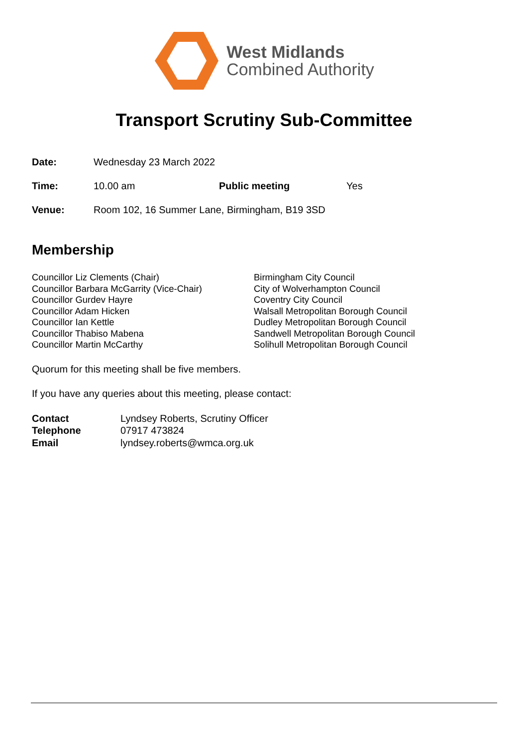West Midlands
Combined Authority
Transport Scrutiny Sub-Committee
| Date: | Wednesday 23 March 2022 | | |
| Time: | 10.00 am | Public meeting | Yes |
| Venue: | Room 102, 16 Summer Lane, Birmingham, B19 3SD | | |
Membership
| Councillor Liz Clements (Chair) | Birmingham City Council |
| Councillor Barbara McGarrity (Vice-Chair) | City of Wolverhampton Council |
| Councillor Gurdev Hayre | Coventry City Council |
| Councillor Adam Hicken | Walsall Metropolitan Borough Council |
| Councillor Ian Kettle | Dudley Metropolitan Borough Council |
| Councillor Thabiso Mabena | Sandwell Metropolitan Borough Council |
| Councillor Martin McCarthy | Solihull Metropolitan Borough Council |
Quorum for this meeting shall be five members.
If you have any queries about this meeting, please contact:
| Contact | Lyndsey Roberts, Scrutiny Officer |
| Telephone | 07917 473824 |
| Email | lyndsey.roberts@wmca.org.uk |